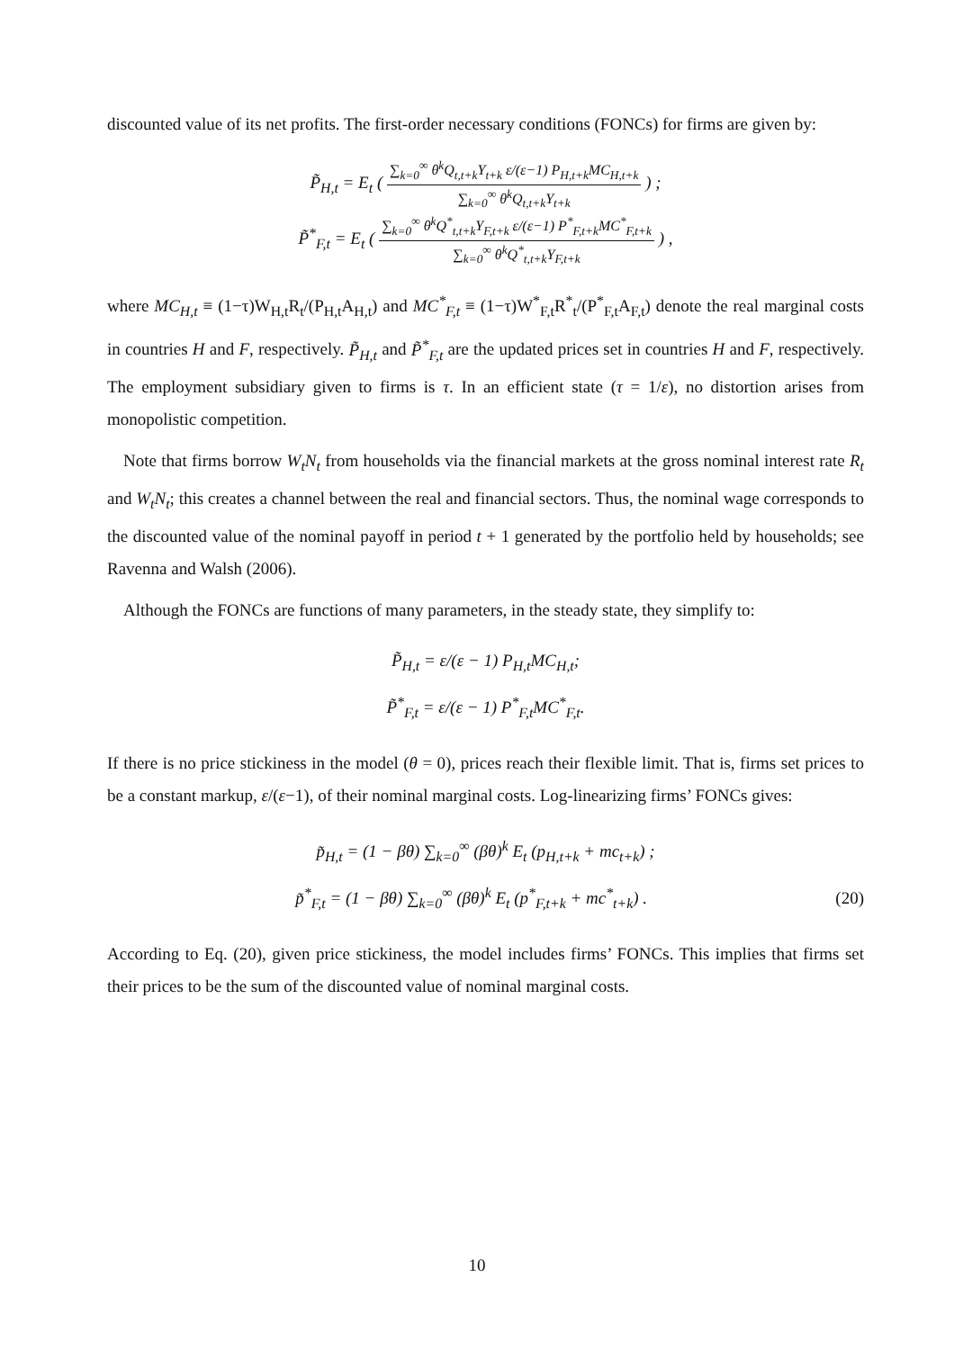discounted value of its net profits. The first-order necessary conditions (FONCs) for firms are given by:
P̃<sub>H,t</sub> = E<sub>t</sub> ( ∑<sub>k=0</sub><sup>∞</sup> θ<sup>k</sup>Q<sub>t,t+k</sub>Y<sub>t+k</sub> ε/(ε−1) P<sub>H,t+k</sub>MC<sub>H,t+k</sub> ∑<sub>k=0</sub><sup>∞</sup> θ<sup>k</sup>Q<sub>t,t+k</sub>Y<sub>t+k</sub> ) ;
P̃<sup>*</sup><sub>F,t</sub> = E<sub>t</sub> ( ∑<sub>k=0</sub><sup>∞</sup> θ<sup>k</sup>Q<sup>*</sup><sub>t,t+k</sub>Y<sub>F,t+k</sub> ε/(ε−1) P<sup>*</sup><sub>F,t+k</sub>MC<sup>*</sup><sub>F,t+k</sub> ∑<sub>k=0</sub><sup>∞</sup> θ<sup>k</sup>Q<sup>*</sup><sub>t,t+k</sub>Y<sub>F,t+k</sub> ) ,
where MC<sub>H,t</sub> ≡ (1−τ)W<sub>H,t</sub>R<sub>t</sub>/(P<sub>H,t</sub>A<sub>H,t</sub>) and MC<sup>*</sup><sub>F,t</sub> ≡ (1−τ)W<sup>*</sup><sub>F,t</sub>R<sup>*</sup><sub>t</sub>/(P<sup>*</sup><sub>F,t</sub>A<sub>F,t</sub>) denote the real marginal costs in countries H and F, respectively. P̃<sub>H,t</sub> and P̃<sup>*</sup><sub>F,t</sub> are the updated prices set in countries H and F, respectively. The employment subsidiary given to firms is τ. In an efficient state (τ = 1/ε), no distortion arises from monopolistic competition.
Note that firms borrow W<sub>t</sub>N<sub>t</sub> from households via the financial markets at the gross nominal interest rate R<sub>t</sub> and W<sub>t</sub>N<sub>t</sub>; this creates a channel between the real and financial sectors. Thus, the nominal wage corresponds to the discounted value of the nominal payoff in period t + 1 generated by the portfolio held by households; see Ravenna and Walsh (2006).
Although the FONCs are functions of many parameters, in the steady state, they simplify to:
P̃<sub>H,t</sub> = ε/(ε − 1) P<sub>H,t</sub>MC<sub>H,t</sub>;
P̃<sup>*</sup><sub>F,t</sub> = ε/(ε − 1) P<sup>*</sup><sub>F,t</sub>MC<sup>*</sup><sub>F,t</sub>.
If there is no price stickiness in the model (θ = 0), prices reach their flexible limit. That is, firms set prices to be a constant markup, ε/(ε−1), of their nominal marginal costs. Log-linearizing firms’ FONCs gives:
p̃<sub>H,t</sub> = (1 − βθ) ∑<sub>k=0</sub><sup>∞</sup> (βθ)<sup>k</sup> E<sub>t</sub> (p<sub>H,t+k</sub> + mc<sub>t+k</sub>) ;
p̃<sup>*</sup><sub>F,t</sub> = (1 − βθ) ∑<sub>k=0</sub><sup>∞</sup> (βθ)<sup>k</sup> E<sub>t</sub> (p<sup>*</sup><sub>F,t+k</sub> + mc<sup>*</sup><sub>t+k</sub>) . (20)
According to Eq. (20), given price stickiness, the model includes firms’ FONCs. This implies that firms set their prices to be the sum of the discounted value of nominal marginal costs.
10